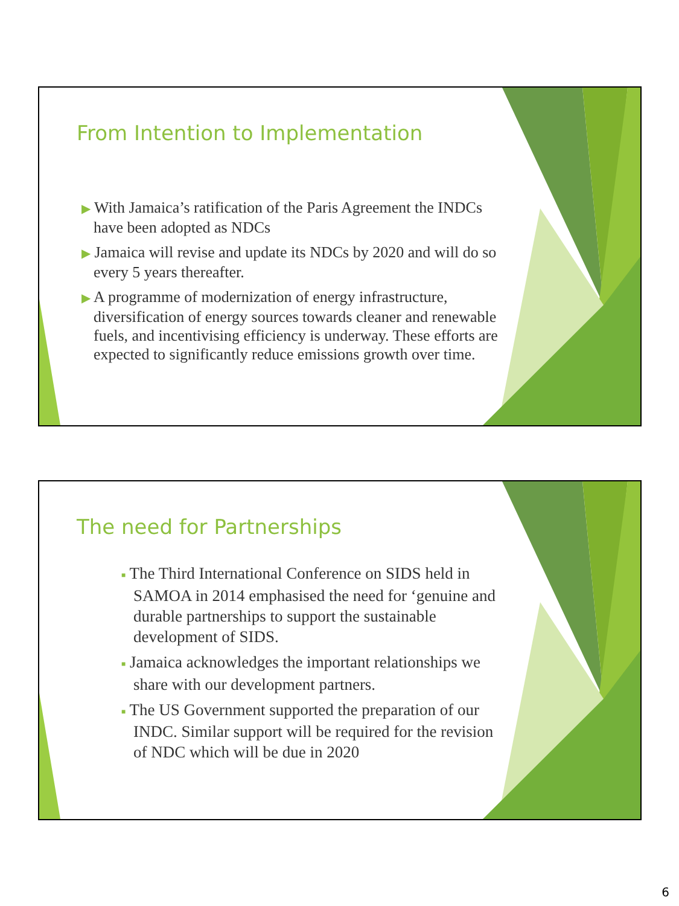From Intention to Implementation
▶ With Jamaica’s ratification of the Paris Agreement the INDCs have been adopted as NDCs
▶ Jamaica will revise and update its NDCs by 2020 and will do so every 5 years thereafter.
▶ A programme of modernization of energy infrastructure, diversification of energy sources towards cleaner and renewable fuels, and incentivising efficiency is underway. These efforts are expected to significantly reduce emissions growth over time.
The need for Partnerships
■ The Third International Conference on SIDS held in SAMOA in 2014 emphasised the need for ‘genuine and durable partnerships to support the sustainable development of SIDS.
■ Jamaica acknowledges the important relationships we share with our development partners.
■ The US Government supported the preparation of our INDC. Similar support will be required for the revision of NDC which will be due in 2020
6